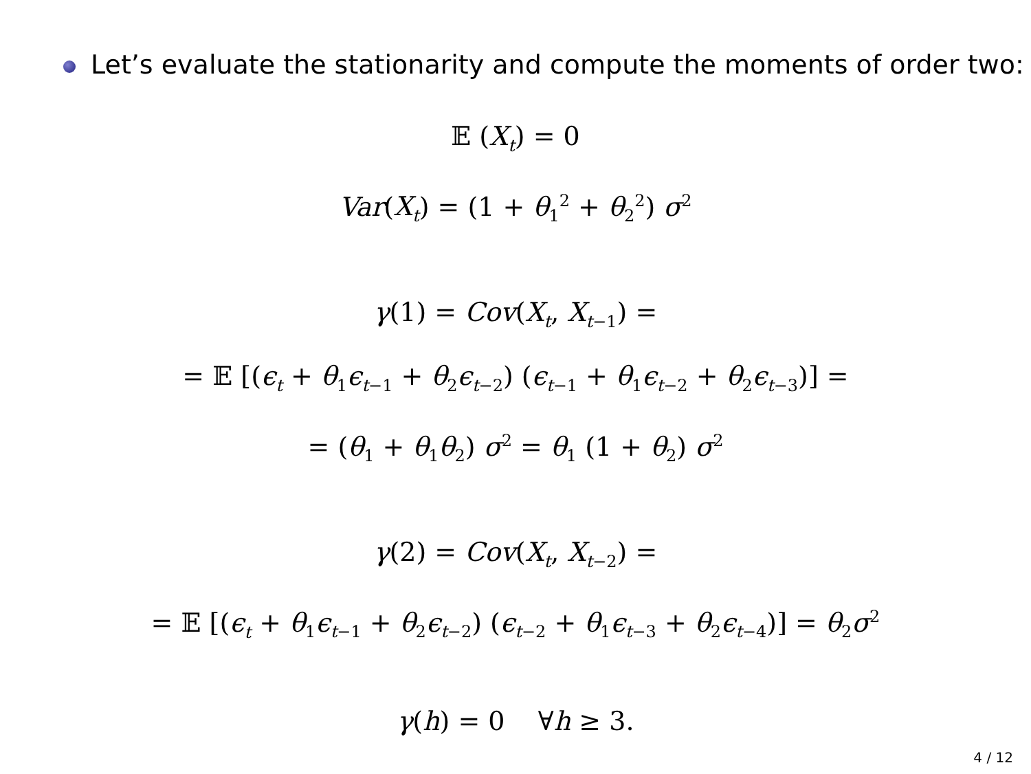Let’s evaluate the stationarity and compute the moments of order two:
𝔼 (X<sub>t</sub>) = 0
Var(X<sub>t</sub>) = (1 + θ<sub>1</sub><sup>2</sup> + θ<sub>2</sub><sup>2</sup>) σ<sup>2</sup>
γ(1) = Cov(X<sub>t</sub>, X<sub>t−1</sub>) =
= 𝔼 [(ϵ<sub>t</sub> + θ<sub>1</sub>ϵ<sub>t−1</sub> + θ<sub>2</sub>ϵ<sub>t−2</sub>) (ϵ<sub>t−1</sub> + θ<sub>1</sub>ϵ<sub>t−2</sub> + θ<sub>2</sub>ϵ<sub>t−3</sub>)] =
= (θ<sub>1</sub> + θ<sub>1</sub>θ<sub>2</sub>) σ<sup>2</sup> = θ<sub>1</sub> (1 + θ<sub>2</sub>) σ<sup>2</sup>
γ(2) = Cov(X<sub>t</sub>, X<sub>t−2</sub>) =
= 𝔼 [(ϵ<sub>t</sub> + θ<sub>1</sub>ϵ<sub>t−1</sub> + θ<sub>2</sub>ϵ<sub>t−2</sub>) (ϵ<sub>t−2</sub> + θ<sub>1</sub>ϵ<sub>t−3</sub> + θ<sub>2</sub>ϵ<sub>t−4</sub>)] = θ<sub>2</sub>σ<sup>2</sup>
γ(h) = 0 ∀h ≥ 3.
4 / 12